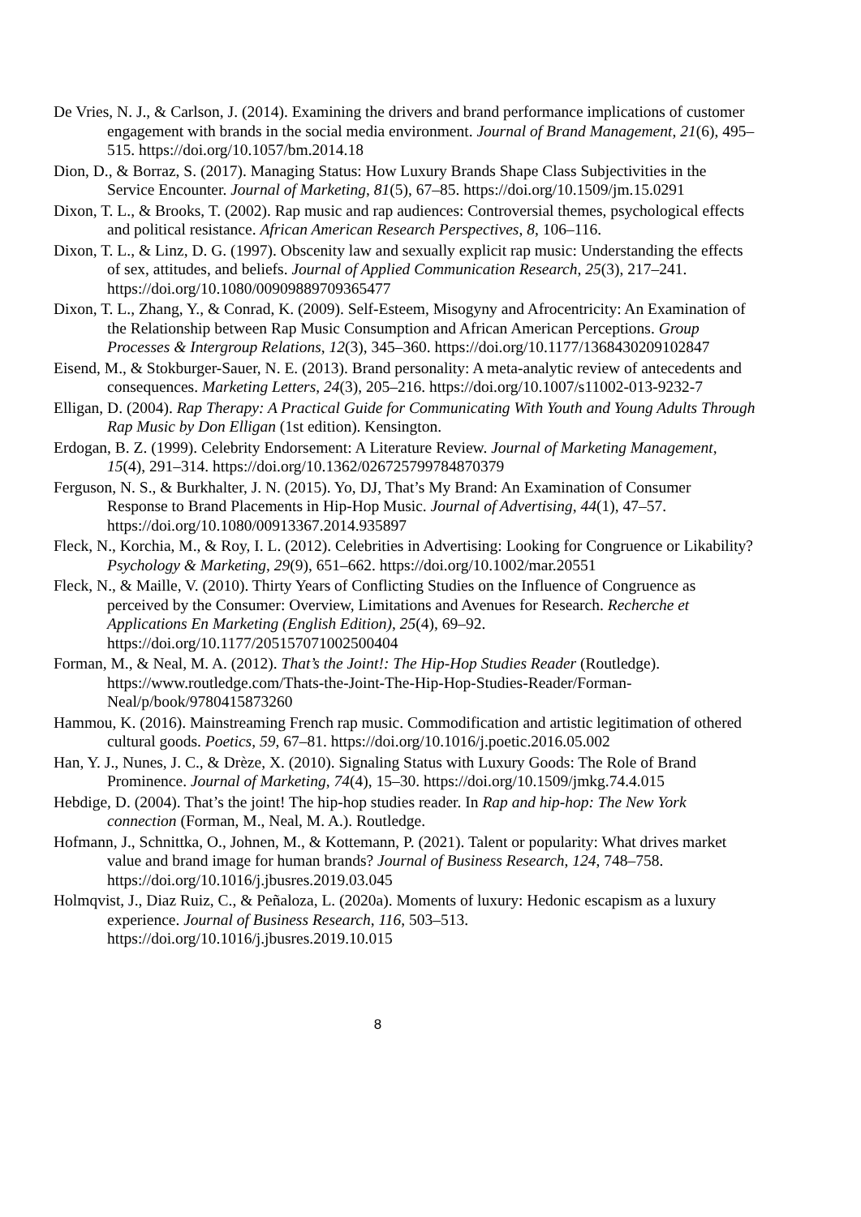De Vries, N. J., & Carlson, J. (2014). Examining the drivers and brand performance implications of customer engagement with brands in the social media environment. Journal of Brand Management, 21(6), 495–515. https://doi.org/10.1057/bm.2014.18
Dion, D., & Borraz, S. (2017). Managing Status: How Luxury Brands Shape Class Subjectivities in the Service Encounter. Journal of Marketing, 81(5), 67–85. https://doi.org/10.1509/jm.15.0291
Dixon, T. L., & Brooks, T. (2002). Rap music and rap audiences: Controversial themes, psychological effects and political resistance. African American Research Perspectives, 8, 106–116.
Dixon, T. L., & Linz, D. G. (1997). Obscenity law and sexually explicit rap music: Understanding the effects of sex, attitudes, and beliefs. Journal of Applied Communication Research, 25(3), 217–241. https://doi.org/10.1080/00909889709365477
Dixon, T. L., Zhang, Y., & Conrad, K. (2009). Self-Esteem, Misogyny and Afrocentricity: An Examination of the Relationship between Rap Music Consumption and African American Perceptions. Group Processes & Intergroup Relations, 12(3), 345–360. https://doi.org/10.1177/1368430209102847
Eisend, M., & Stokburger-Sauer, N. E. (2013). Brand personality: A meta-analytic review of antecedents and consequences. Marketing Letters, 24(3), 205–216. https://doi.org/10.1007/s11002-013-9232-7
Elligan, D. (2004). Rap Therapy: A Practical Guide for Communicating With Youth and Young Adults Through Rap Music by Don Elligan (1st edition). Kensington.
Erdogan, B. Z. (1999). Celebrity Endorsement: A Literature Review. Journal of Marketing Management, 15(4), 291–314. https://doi.org/10.1362/026725799784870379
Ferguson, N. S., & Burkhalter, J. N. (2015). Yo, DJ, That’s My Brand: An Examination of Consumer Response to Brand Placements in Hip-Hop Music. Journal of Advertising, 44(1), 47–57. https://doi.org/10.1080/00913367.2014.935897
Fleck, N., Korchia, M., & Roy, I. L. (2012). Celebrities in Advertising: Looking for Congruence or Likability? Psychology & Marketing, 29(9), 651–662. https://doi.org/10.1002/mar.20551
Fleck, N., & Maille, V. (2010). Thirty Years of Conflicting Studies on the Influence of Congruence as perceived by the Consumer: Overview, Limitations and Avenues for Research. Recherche et Applications En Marketing (English Edition), 25(4), 69–92. https://doi.org/10.1177/205157071002500404
Forman, M., & Neal, M. A. (2012). That’s the Joint!: The Hip-Hop Studies Reader (Routledge). https://www.routledge.com/Thats-the-Joint-The-Hip-Hop-Studies-Reader/Forman-Neal/p/book/9780415873260
Hammou, K. (2016). Mainstreaming French rap music. Commodification and artistic legitimation of othered cultural goods. Poetics, 59, 67–81. https://doi.org/10.1016/j.poetic.2016.05.002
Han, Y. J., Nunes, J. C., & Drèze, X. (2010). Signaling Status with Luxury Goods: The Role of Brand Prominence. Journal of Marketing, 74(4), 15–30. https://doi.org/10.1509/jmkg.74.4.015
Hebdige, D. (2004). That’s the joint! The hip-hop studies reader. In Rap and hip-hop: The New York connection (Forman, M., Neal, M. A.). Routledge.
Hofmann, J., Schnittka, O., Johnen, M., & Kottemann, P. (2021). Talent or popularity: What drives market value and brand image for human brands? Journal of Business Research, 124, 748–758. https://doi.org/10.1016/j.jbusres.2019.03.045
Holmqvist, J., Diaz Ruiz, C., & Peñaloza, L. (2020a). Moments of luxury: Hedonic escapism as a luxury experience. Journal of Business Research, 116, 503–513. https://doi.org/10.1016/j.jbusres.2019.10.015
8